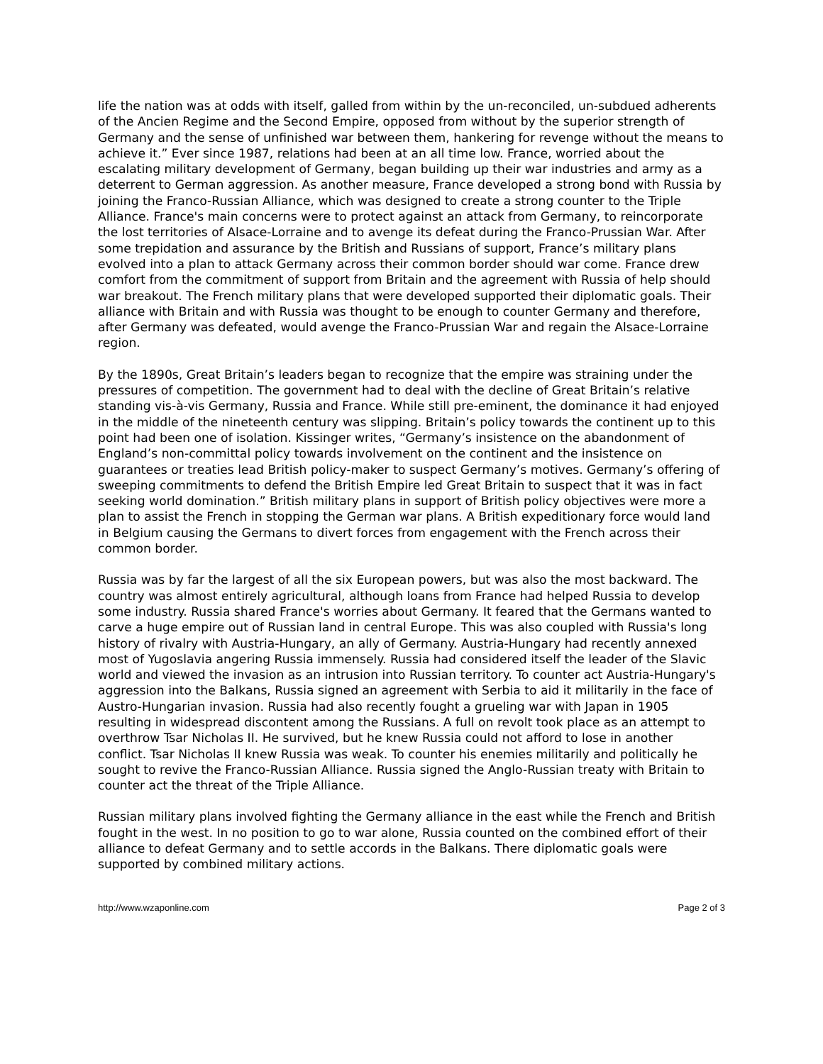life the nation was at odds with itself, galled from within by the un-reconciled, un-subdued adherents of the Ancien Regime and the Second Empire, opposed from without by the superior strength of Germany and the sense of unfinished war between them, hankering for revenge without the means to achieve it.” Ever since 1987, relations had been at an all time low. France, worried about the escalating military development of Germany, began building up their war industries and army as a deterrent to German aggression. As another measure, France developed a strong bond with Russia by joining the Franco-Russian Alliance, which was designed to create a strong counter to the Triple Alliance. France's main concerns were to protect against an attack from Germany, to reincorporate the lost territories of Alsace-Lorraine and to avenge its defeat during the Franco-Prussian War. After some trepidation and assurance by the British and Russians of support, France’s military plans evolved into a plan to attack Germany across their common border should war come. France drew comfort from the commitment of support from Britain and the agreement with Russia of help should war breakout. The French military plans that were developed supported their diplomatic goals. Their alliance with Britain and with Russia was thought to be enough to counter Germany and therefore, after Germany was defeated, would avenge the Franco-Prussian War and regain the Alsace-Lorraine region.
By the 1890s, Great Britain’s leaders began to recognize that the empire was straining under the pressures of competition. The government had to deal with the decline of Great Britain’s relative standing vis-à-vis Germany, Russia and France. While still pre-eminent, the dominance it had enjoyed in the middle of the nineteenth century was slipping. Britain’s policy towards the continent up to this point had been one of isolation. Kissinger writes, “Germany’s insistence on the abandonment of England’s non-committal policy towards involvement on the continent and the insistence on guarantees or treaties lead British policy-maker to suspect Germany’s motives. Germany’s offering of sweeping commitments to defend the British Empire led Great Britain to suspect that it was in fact seeking world domination.” British military plans in support of British policy objectives were more a plan to assist the French in stopping the German war plans. A British expeditionary force would land in Belgium causing the Germans to divert forces from engagement with the French across their common border.
Russia was by far the largest of all the six European powers, but was also the most backward. The country was almost entirely agricultural, although loans from France had helped Russia to develop some industry. Russia shared France's worries about Germany. It feared that the Germans wanted to carve a huge empire out of Russian land in central Europe. This was also coupled with Russia's long history of rivalry with Austria-Hungary, an ally of Germany. Austria-Hungary had recently annexed most of Yugoslavia angering Russia immensely. Russia had considered itself the leader of the Slavic world and viewed the invasion as an intrusion into Russian territory. To counter act Austria-Hungary's aggression into the Balkans, Russia signed an agreement with Serbia to aid it militarily in the face of Austro-Hungarian invasion. Russia had also recently fought a grueling war with Japan in 1905 resulting in widespread discontent among the Russians. A full on revolt took place as an attempt to overthrow Tsar Nicholas II. He survived, but he knew Russia could not afford to lose in another conflict. Tsar Nicholas II knew Russia was weak. To counter his enemies militarily and politically he sought to revive the Franco-Russian Alliance. Russia signed the Anglo-Russian treaty with Britain to counter act the threat of the Triple Alliance.
Russian military plans involved fighting the Germany alliance in the east while the French and British fought in the west. In no position to go to war alone, Russia counted on the combined effort of their alliance to defeat Germany and to settle accords in the Balkans. There diplomatic goals were supported by combined military actions.
http://www.wzaponline.com Page 2 of 3